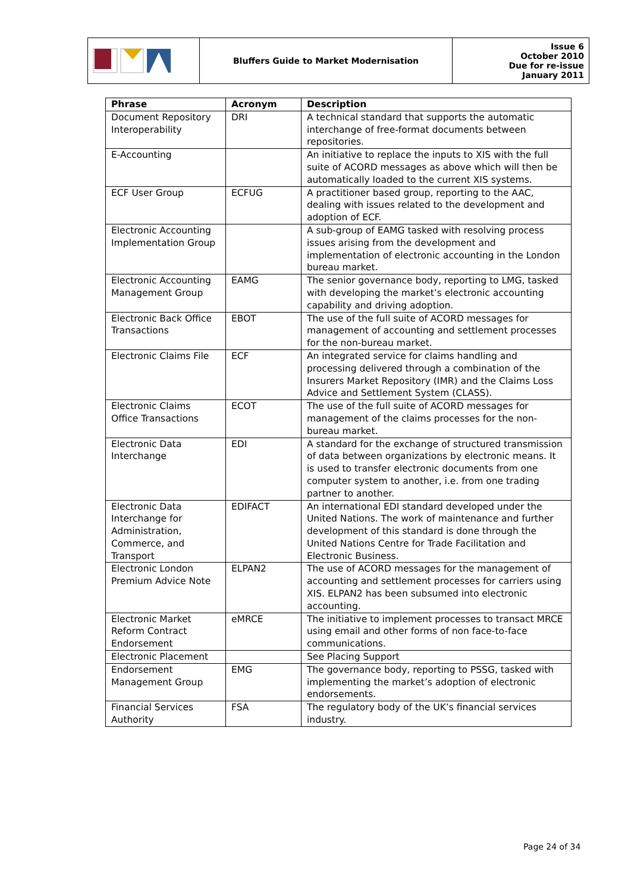| | Bluffers Guide to Market Modernisation | Issue 6 October 2010 Due for re-issue January 2011 |
| Phrase | Acronym | Description |
| --- | --- | --- |
| Document Repository Interoperability | DRI | A technical standard that supports the automatic interchange of free-format documents between repositories. |
| E-Accounting | | An initiative to replace the inputs to XIS with the full suite of ACORD messages as above which will then be automatically loaded to the current XIS systems. |
| ECF User Group | ECFUG | A practitioner based group, reporting to the AAC, dealing with issues related to the development and adoption of ECF. |
| Electronic Accounting Implementation Group | | A sub-group of EAMG tasked with resolving process issues arising from the development and implementation of electronic accounting in the London bureau market. |
| Electronic Accounting Management Group | EAMG | The senior governance body, reporting to LMG, tasked with developing the market’s electronic accounting capability and driving adoption. |
| Electronic Back Office Transactions | EBOT | The use of the full suite of ACORD messages for management of accounting and settlement processes for the non-bureau market. |
| Electronic Claims File | ECF | An integrated service for claims handling and processing delivered through a combination of the Insurers Market Repository (IMR) and the Claims Loss Advice and Settlement System (CLASS). |
| Electronic Claims Office Transactions | ECOT | The use of the full suite of ACORD messages for management of the claims processes for the non-bureau market. |
| Electronic Data Interchange | EDI | A standard for the exchange of structured transmission of data between organizations by electronic means. It is used to transfer electronic documents from one computer system to another, i.e. from one trading partner to another. |
| Electronic Data Interchange for Administration, Commerce, and Transport | EDIFACT | An international EDI standard developed under the United Nations. The work of maintenance and further development of this standard is done through the United Nations Centre for Trade Facilitation and Electronic Business. |
| Electronic London Premium Advice Note | ELPAN2 | The use of ACORD messages for the management of accounting and settlement processes for carriers using XIS. ELPAN2 has been subsumed into electronic accounting. |
| Electronic Market Reform Contract Endorsement | eMRCE | The initiative to implement processes to transact MRCE using email and other forms of non face-to-face communications. |
| Electronic Placement | | See Placing Support |
| Endorsement Management Group | EMG | The governance body, reporting to PSSG, tasked with implementing the market’s adoption of electronic endorsements. |
| Financial Services Authority | FSA | The regulatory body of the UK’s financial services industry. |
Page 24 of 34